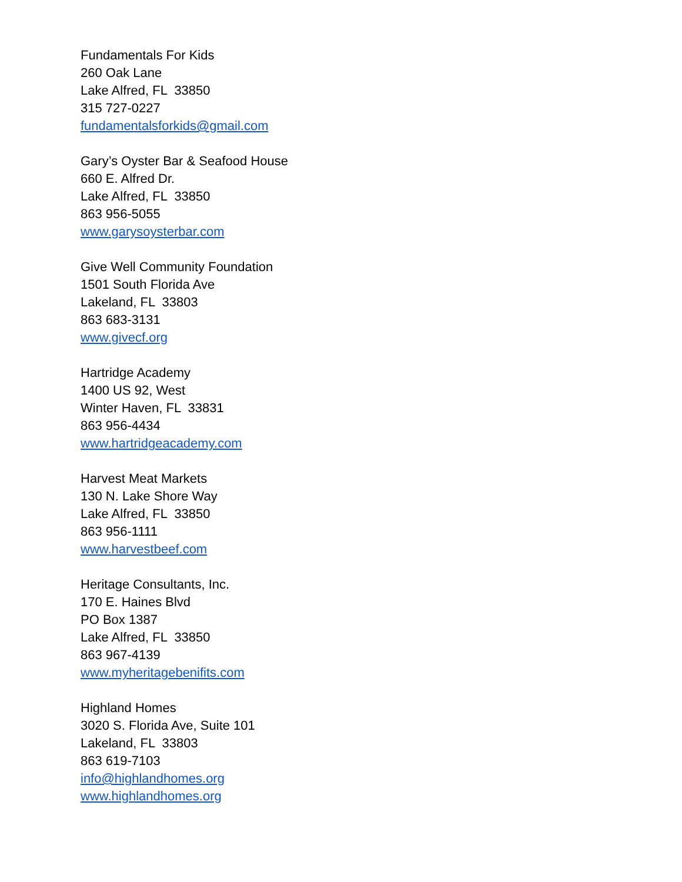Fundamentals For Kids
260 Oak Lane
Lake Alfred, FL 33850
315 727-0227
fundamentalsforkids@gmail.com
Gary’s Oyster Bar & Seafood House
660 E. Alfred Dr.
Lake Alfred, FL 33850
863 956-5055
www.garysoysterbar.com
Give Well Community Foundation
1501 South Florida Ave
Lakeland, FL 33803
863 683-3131
www.givecf.org
Hartridge Academy
1400 US 92, West
Winter Haven, FL 33831
863 956-4434
www.hartridgeacademy.com
Harvest Meat Markets
130 N. Lake Shore Way
Lake Alfred, FL 33850
863 956-1111
www.harvestbeef.com
Heritage Consultants, Inc.
170 E. Haines Blvd
PO Box 1387
Lake Alfred, FL 33850
863 967-4139
www.myheritagebenifits.com
Highland Homes
3020 S. Florida Ave, Suite 101
Lakeland, FL 33803
863 619-7103
info@highlandhomes.org
www.highlandhomes.org